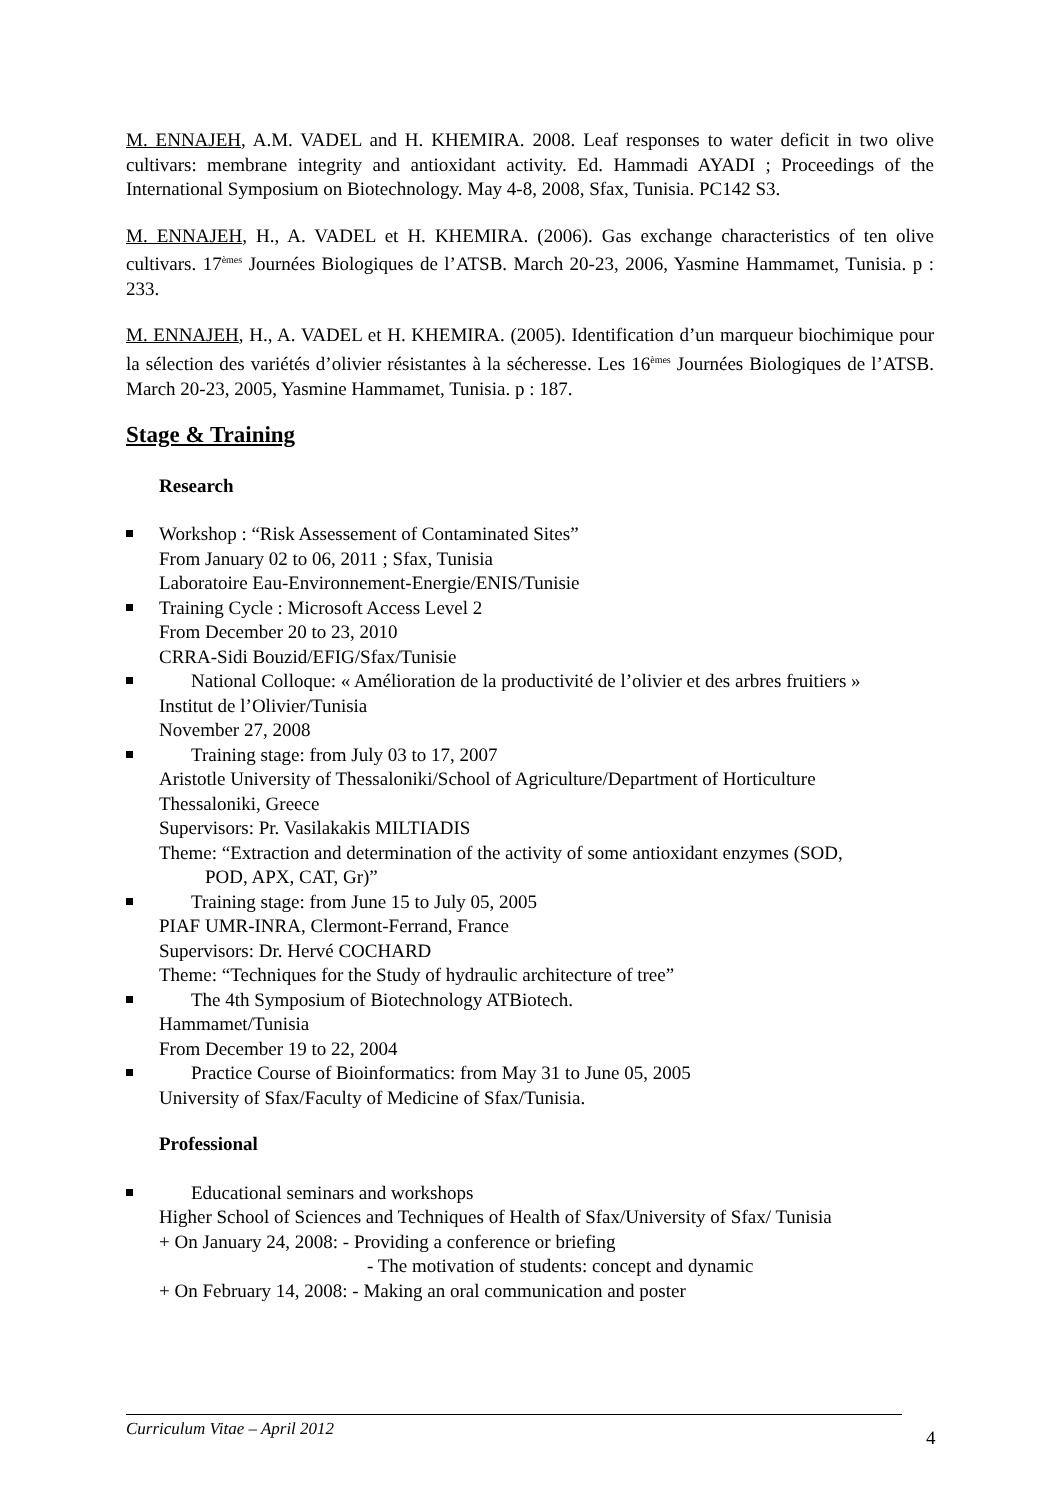M. ENNAJEH, A.M. VADEL and H. KHEMIRA. 2008. Leaf responses to water deficit in two olive cultivars: membrane integrity and antioxidant activity. Ed. Hammadi AYADI ; Proceedings of the International Symposium on Biotechnology. May 4-8, 2008, Sfax, Tunisia. PC142 S3.
M. ENNAJEH, H., A. VADEL et H. KHEMIRA. (2006). Gas exchange characteristics of ten olive cultivars. 17<sup>èmes</sup> Journées Biologiques de l’ATSB. March 20-23, 2006, Yasmine Hammamet, Tunisia. p : 233.
M. ENNAJEH, H., A. VADEL et H. KHEMIRA. (2005). Identification d’un marqueur biochimique pour la sélection des variétés d’olivier résistantes à la sécheresse. Les 16<sup>èmes</sup> Journées Biologiques de l’ATSB. March 20-23, 2005, Yasmine Hammamet, Tunisia. p : 187.
Stage & Training
Research
Workshop : “Risk Assessement of Contaminated Sites”
From January 02 to 06, 2011 ; Sfax, Tunisia
Laboratoire Eau-Environnement-Energie/ENIS/Tunisie
Training Cycle : Microsoft Access Level 2
From December 20 to 23, 2010
CRRA-Sidi Bouzid/EFIG/Sfax/Tunisie
National Colloque: « Amélioration de la productivité de l’olivier et des arbres fruitiers »
Institut de l’Olivier/Tunisia
November 27, 2008
Training stage: from July 03 to 17, 2007
Aristotle University of Thessaloniki/School of Agriculture/Department of Horticulture
Thessaloniki, Greece
Supervisors: Pr. Vasilakakis MILTIADIS
Theme: “Extraction and determination of the activity of some antioxidant enzymes (SOD,
POD, APX, CAT, Gr)”
Training stage: from June 15 to July 05, 2005
PIAF UMR-INRA, Clermont-Ferrand, France
Supervisors: Dr. Hervé COCHARD
Theme: “Techniques for the Study of hydraulic architecture of tree”
The 4th Symposium of Biotechnology ATBiotech.
Hammamet/Tunisia
From December 19 to 22, 2004
Practice Course of Bioinformatics: from May 31 to June 05, 2005
University of Sfax/Faculty of Medicine of Sfax/Tunisia.
Professional
Educational seminars and workshops
Higher School of Sciences and Techniques of Health of Sfax/University of Sfax/ Tunisia
+ On January 24, 2008: - Providing a conference or briefing
- The motivation of students: concept and dynamic
+ On February 14, 2008: - Making an oral communication and poster
Curriculum Vitae – April 2012
4